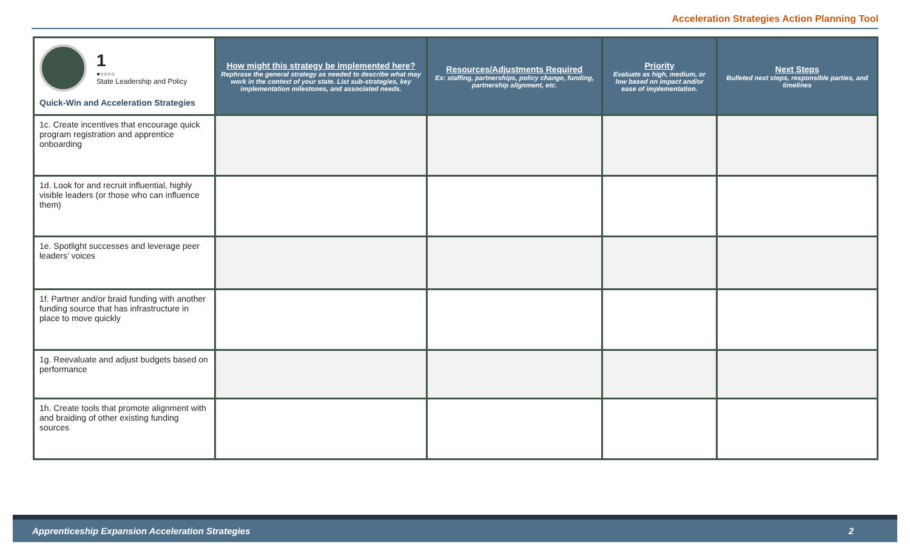Acceleration Strategies Action Planning Tool
| 1 ●○○○○ State Leadership and Policy Quick-Win and Acceleration Strategies | How might this strategy be implemented here? Rephrase the general strategy as needed to describe what may work in the context of your state. List sub-strategies, key implementation milestones, and associated needs. | Resources/Adjustments Required Ex: staffing, partnerships, policy change, funding, partnership alignment, etc. | Priority Evaluate as high, medium, or low based on impact and/or ease of implementation. | Next Steps Bulleted next steps, responsible parties, and timelines |
| --- | --- | --- | --- | --- |
| 1c. Create incentives that encourage quick program registration and apprentice onboarding | | | | |
| 1d. Look for and recruit influential, highly visible leaders (or those who can influence them) | | | | |
| 1e. Spotlight successes and leverage peer leaders’ voices | | | | |
| 1f. Partner and/or braid funding with another funding source that has infrastructure in place to move quickly | | | | |
| 1g. Reevaluate and adjust budgets based on performance | | | | |
| 1h. Create tools that promote alignment with and braiding of other existing funding sources | | | | |
Apprenticeship Expansion Acceleration Strategies 2